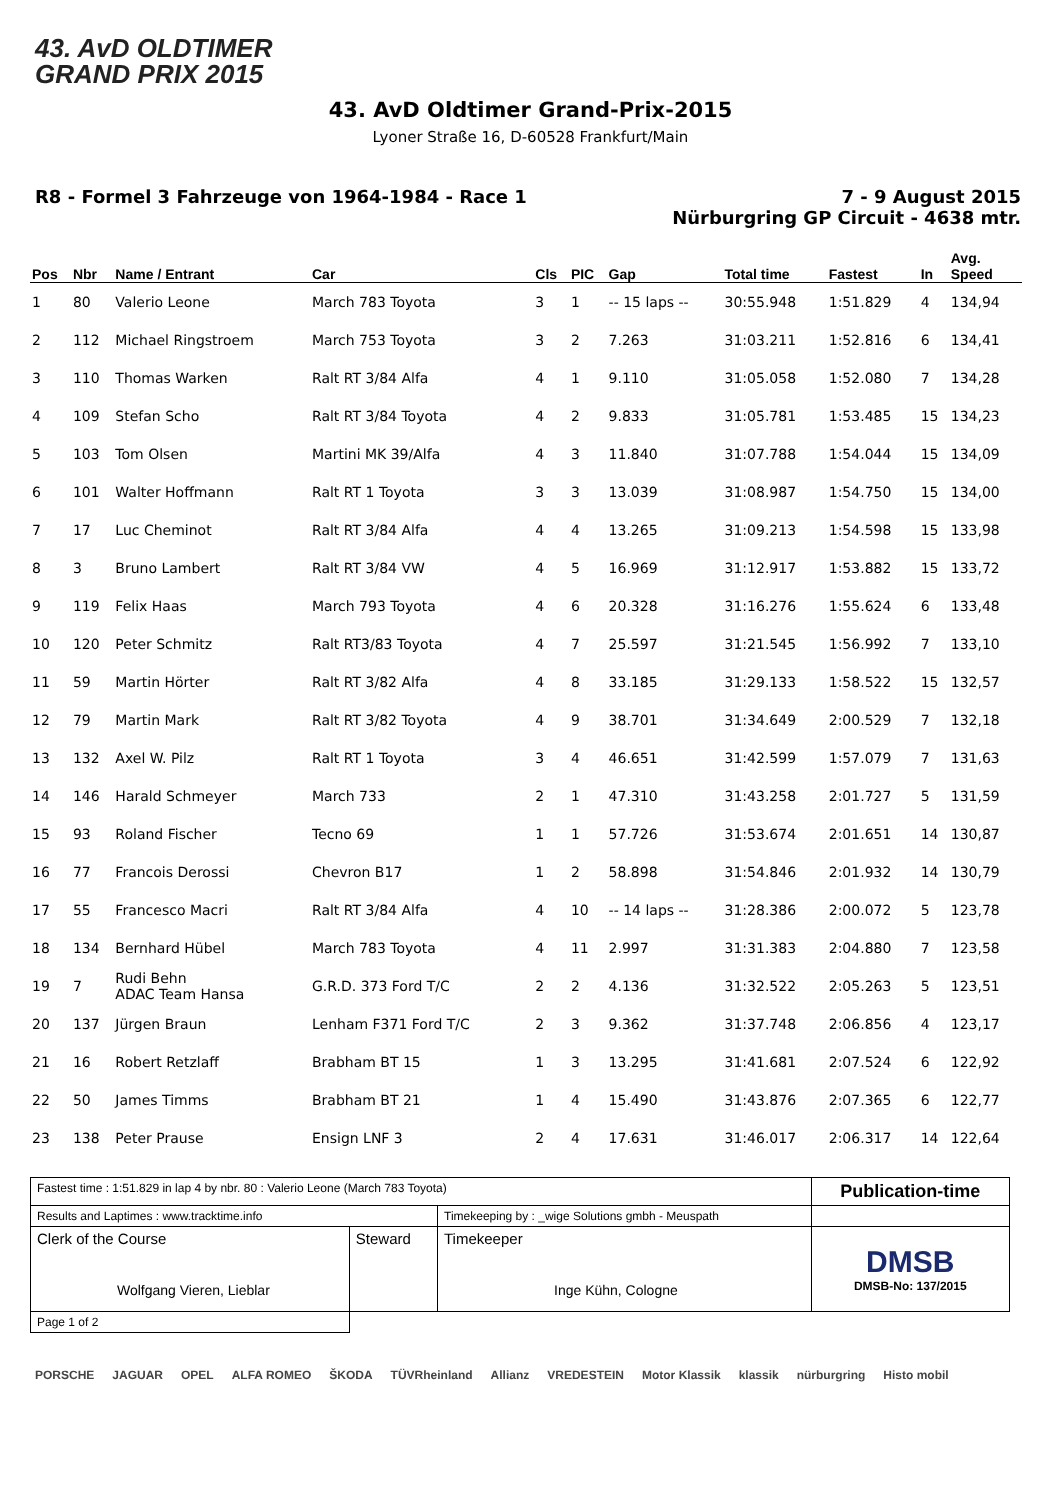43. AvD OLDTIMER
GRAND PRIX 2015
43. AvD Oldtimer Grand-Prix-2015
Lyoner Straße 16, D-60528 Frankfurt/Main
R8 - Formel 3 Fahrzeuge von 1964-1984 - Race 1
7 - 9 August 2015
Nürburgring GP Circuit - 4638 mtr.
| Pos | Nbr | Name / Entrant | Car | Cls | PIC | Gap | Total time | Fastest | In | Avg. Speed |
| --- | --- | --- | --- | --- | --- | --- | --- | --- | --- | --- |
| 1 | 80 | Valerio Leone | March 783 Toyota | 3 | 1 | -- 15 laps -- | 30:55.948 | 1:51.829 | 4 | 134,94 |
| 2 | 112 | Michael Ringstroem | March 753 Toyota | 3 | 2 | 7.263 | 31:03.211 | 1:52.816 | 6 | 134,41 |
| 3 | 110 | Thomas Warken | Ralt RT 3/84 Alfa | 4 | 1 | 9.110 | 31:05.058 | 1:52.080 | 7 | 134,28 |
| 4 | 109 | Stefan Scho | Ralt RT 3/84 Toyota | 4 | 2 | 9.833 | 31:05.781 | 1:53.485 | 15 | 134,23 |
| 5 | 103 | Tom Olsen | Martini MK 39/Alfa | 4 | 3 | 11.840 | 31:07.788 | 1:54.044 | 15 | 134,09 |
| 6 | 101 | Walter Hoffmann | Ralt RT 1 Toyota | 3 | 3 | 13.039 | 31:08.987 | 1:54.750 | 15 | 134,00 |
| 7 | 17 | Luc Cheminot | Ralt RT 3/84 Alfa | 4 | 4 | 13.265 | 31:09.213 | 1:54.598 | 15 | 133,98 |
| 8 | 3 | Bruno Lambert | Ralt RT 3/84 VW | 4 | 5 | 16.969 | 31:12.917 | 1:53.882 | 15 | 133,72 |
| 9 | 119 | Felix Haas | March 793 Toyota | 4 | 6 | 20.328 | 31:16.276 | 1:55.624 | 6 | 133,48 |
| 10 | 120 | Peter Schmitz | Ralt RT3/83 Toyota | 4 | 7 | 25.597 | 31:21.545 | 1:56.992 | 7 | 133,10 |
| 11 | 59 | Martin Hörter | Ralt RT 3/82 Alfa | 4 | 8 | 33.185 | 31:29.133 | 1:58.522 | 15 | 132,57 |
| 12 | 79 | Martin Mark | Ralt RT 3/82 Toyota | 4 | 9 | 38.701 | 31:34.649 | 2:00.529 | 7 | 132,18 |
| 13 | 132 | Axel W. Pilz | Ralt RT 1 Toyota | 3 | 4 | 46.651 | 31:42.599 | 1:57.079 | 7 | 131,63 |
| 14 | 146 | Harald Schmeyer | March 733 | 2 | 1 | 47.310 | 31:43.258 | 2:01.727 | 5 | 131,59 |
| 15 | 93 | Roland Fischer | Tecno 69 | 1 | 1 | 57.726 | 31:53.674 | 2:01.651 | 14 | 130,87 |
| 16 | 77 | Francois Derossi | Chevron B17 | 1 | 2 | 58.898 | 31:54.846 | 2:01.932 | 14 | 130,79 |
| 17 | 55 | Francesco Macri | Ralt RT 3/84 Alfa | 4 | 10 | -- 14 laps -- | 31:28.386 | 2:00.072 | 5 | 123,78 |
| 18 | 134 | Bernhard Hübel | March 783 Toyota | 4 | 11 | 2.997 | 31:31.383 | 2:04.880 | 7 | 123,58 |
| 19 | 7 | Rudi Behn ADAC Team Hansa | G.R.D. 373 Ford T/C | 2 | 2 | 4.136 | 31:32.522 | 2:05.263 | 5 | 123,51 |
| 20 | 137 | Jürgen Braun | Lenham F371 Ford T/C | 2 | 3 | 9.362 | 31:37.748 | 2:06.856 | 4 | 123,17 |
| 21 | 16 | Robert Retzlaff | Brabham BT 15 | 1 | 3 | 13.295 | 31:41.681 | 2:07.524 | 6 | 122,92 |
| 22 | 50 | James Timms | Brabham BT 21 | 1 | 4 | 15.490 | 31:43.876 | 2:07.365 | 6 | 122,77 |
| 23 | 138 | Peter Prause | Ensign LNF 3 | 2 | 4 | 17.631 | 31:46.017 | 2:06.317 | 14 | 122,64 |
| Fastest time : 1:51.829 in lap 4 by nbr. 80 : Valerio Leone (March 783 Toyota) | | | Publication-time |
| Results and Laptimes : www.tracktime.info | | Timekeeping by : _wige Solutions gmbh - Meuspath | |
| Clerk of the Course Wolfgang Vieren, Lieblar | Steward | Timekeeper Inge Kühn, Cologne | DMSB DMSB-No: 137/2015 |
| Page 1 of 2 | | | |
PORSCHE JAGUAR OPEL ALFA ROMEO ŠKODA TÜVRheinland Allianz VREDESTEIN Motor Klassik klassik nürburgring Histo mobil